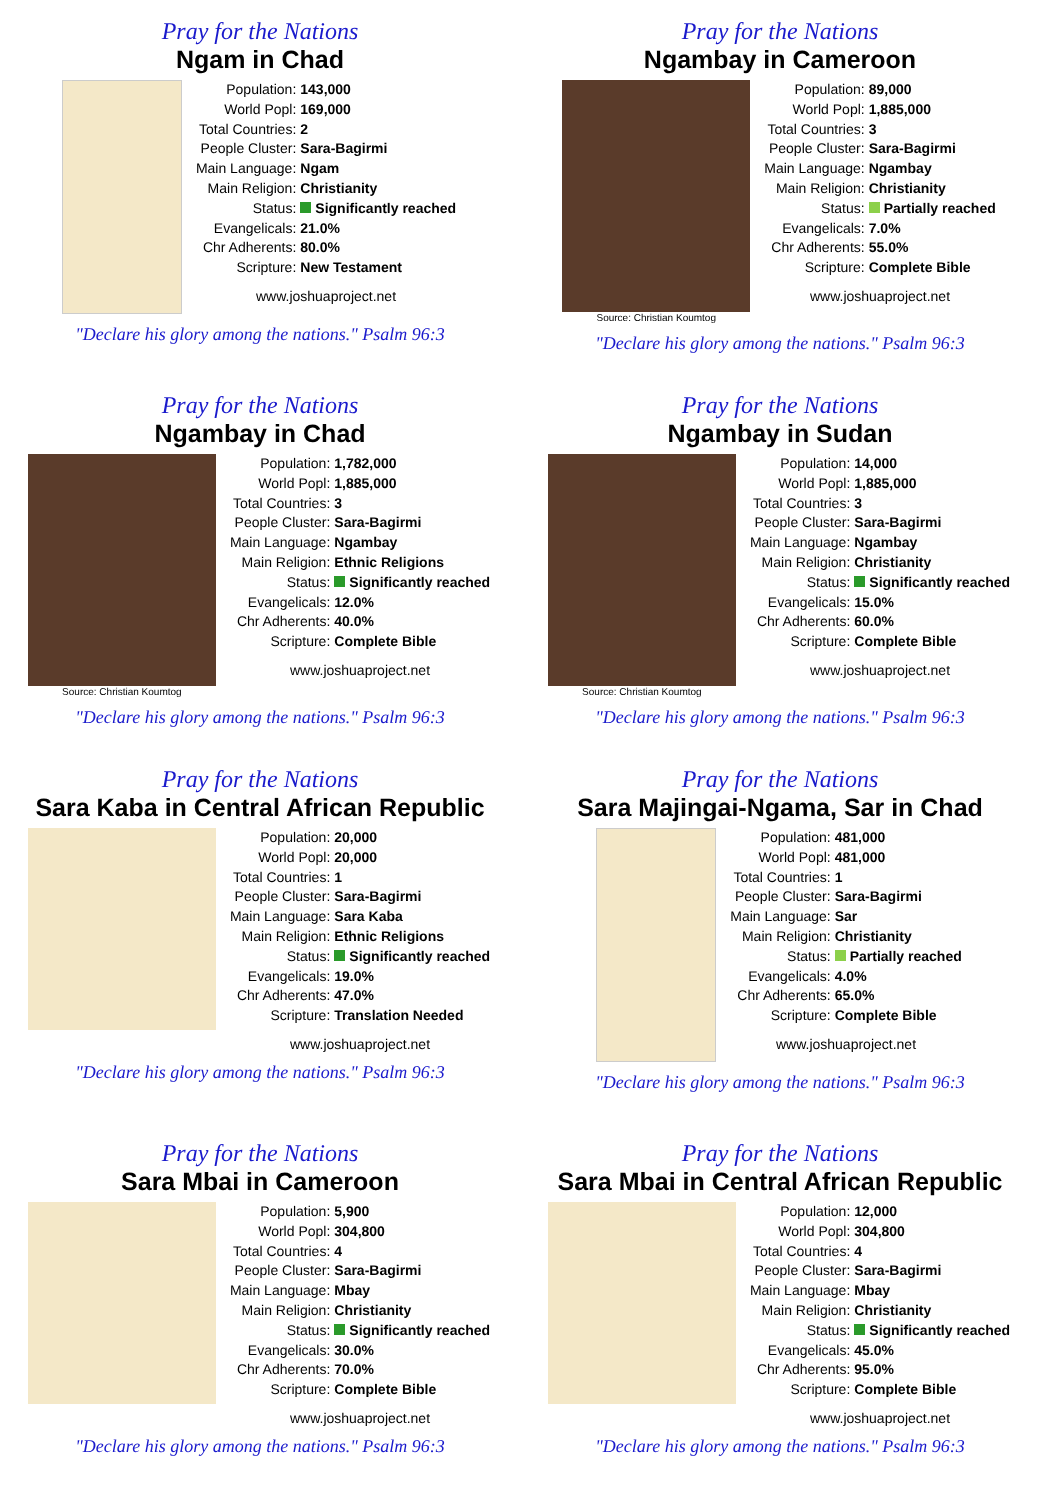Pray for the Nations
Ngam in Chad
| Population: | 143,000 |
| World Popl: | 169,000 |
| Total Countries: | 2 |
| People Cluster: | Sara-Bagirmi |
| Main Language: | Ngam |
| Main Religion: | Christianity |
| Status: | Significantly reached |
| Evangelicals: | 21.0% |
| Chr Adherents: | 80.0% |
| Scripture: | New Testament |
www.joshuaproject.net
"Declare his glory among the nations." Psalm 96:3
Pray for the Nations
Ngambay in Cameroon
Source: Christian Koumtog
| Population: | 89,000 |
| World Popl: | 1,885,000 |
| Total Countries: | 3 |
| People Cluster: | Sara-Bagirmi |
| Main Language: | Ngambay |
| Main Religion: | Christianity |
| Status: | Partially reached |
| Evangelicals: | 7.0% |
| Chr Adherents: | 55.0% |
| Scripture: | Complete Bible |
www.joshuaproject.net
"Declare his glory among the nations." Psalm 96:3
Pray for the Nations
Ngambay in Chad
Source: Christian Koumtog
| Population: | 1,782,000 |
| World Popl: | 1,885,000 |
| Total Countries: | 3 |
| People Cluster: | Sara-Bagirmi |
| Main Language: | Ngambay |
| Main Religion: | Ethnic Religions |
| Status: | Significantly reached |
| Evangelicals: | 12.0% |
| Chr Adherents: | 40.0% |
| Scripture: | Complete Bible |
www.joshuaproject.net
"Declare his glory among the nations." Psalm 96:3
Pray for the Nations
Ngambay in Sudan
Source: Christian Koumtog
| Population: | 14,000 |
| World Popl: | 1,885,000 |
| Total Countries: | 3 |
| People Cluster: | Sara-Bagirmi |
| Main Language: | Ngambay |
| Main Religion: | Christianity |
| Status: | Significantly reached |
| Evangelicals: | 15.0% |
| Chr Adherents: | 60.0% |
| Scripture: | Complete Bible |
www.joshuaproject.net
"Declare his glory among the nations." Psalm 96:3
Pray for the Nations
Sara Kaba in Central African Republic
| Population: | 20,000 |
| World Popl: | 20,000 |
| Total Countries: | 1 |
| People Cluster: | Sara-Bagirmi |
| Main Language: | Sara Kaba |
| Main Religion: | Ethnic Religions |
| Status: | Significantly reached |
| Evangelicals: | 19.0% |
| Chr Adherents: | 47.0% |
| Scripture: | Translation Needed |
www.joshuaproject.net
"Declare his glory among the nations." Psalm 96:3
Pray for the Nations
Sara Majingai-Ngama, Sar in Chad
| Population: | 481,000 |
| World Popl: | 481,000 |
| Total Countries: | 1 |
| People Cluster: | Sara-Bagirmi |
| Main Language: | Sar |
| Main Religion: | Christianity |
| Status: | Partially reached |
| Evangelicals: | 4.0% |
| Chr Adherents: | 65.0% |
| Scripture: | Complete Bible |
www.joshuaproject.net
"Declare his glory among the nations." Psalm 96:3
Pray for the Nations
Sara Mbai in Cameroon
| Population: | 5,900 |
| World Popl: | 304,800 |
| Total Countries: | 4 |
| People Cluster: | Sara-Bagirmi |
| Main Language: | Mbay |
| Main Religion: | Christianity |
| Status: | Significantly reached |
| Evangelicals: | 30.0% |
| Chr Adherents: | 70.0% |
| Scripture: | Complete Bible |
www.joshuaproject.net
"Declare his glory among the nations." Psalm 96:3
Pray for the Nations
Sara Mbai in Central African Republic
| Population: | 12,000 |
| World Popl: | 304,800 |
| Total Countries: | 4 |
| People Cluster: | Sara-Bagirmi |
| Main Language: | Mbay |
| Main Religion: | Christianity |
| Status: | Significantly reached |
| Evangelicals: | 45.0% |
| Chr Adherents: | 95.0% |
| Scripture: | Complete Bible |
www.joshuaproject.net
"Declare his glory among the nations." Psalm 96:3